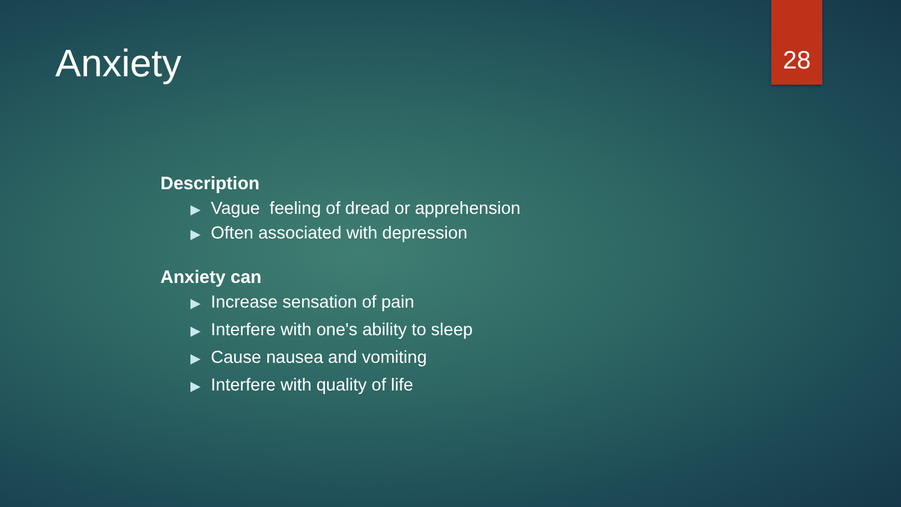Anxiety 28
Description
▶ Vague feeling of dread or apprehension
▶ Often associated with depression
Anxiety can
▶ Increase sensation of pain
▶ Interfere with one's ability to sleep
▶ Cause nausea and vomiting
▶ Interfere with quality of life